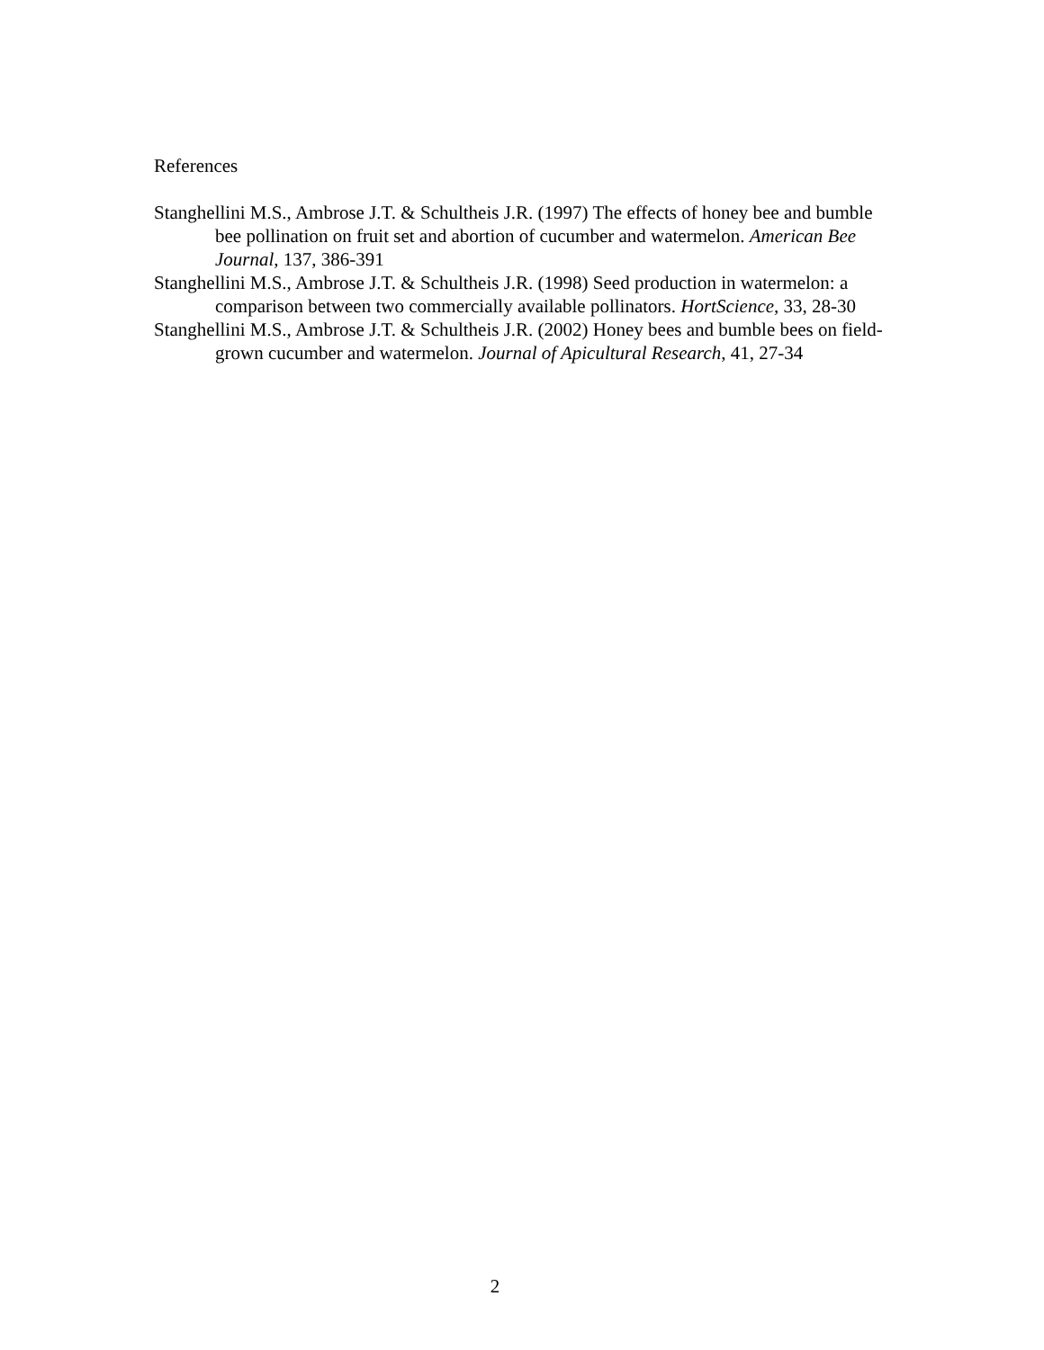References
Stanghellini M.S., Ambrose J.T. & Schultheis J.R. (1997) The effects of honey bee and bumble bee pollination on fruit set and abortion of cucumber and watermelon. American Bee Journal, 137, 386-391
Stanghellini M.S., Ambrose J.T. & Schultheis J.R. (1998) Seed production in watermelon: a comparison between two commercially available pollinators. HortScience, 33, 28-30
Stanghellini M.S., Ambrose J.T. & Schultheis J.R. (2002) Honey bees and bumble bees on field-grown cucumber and watermelon. Journal of Apicultural Research, 41, 27-34
2